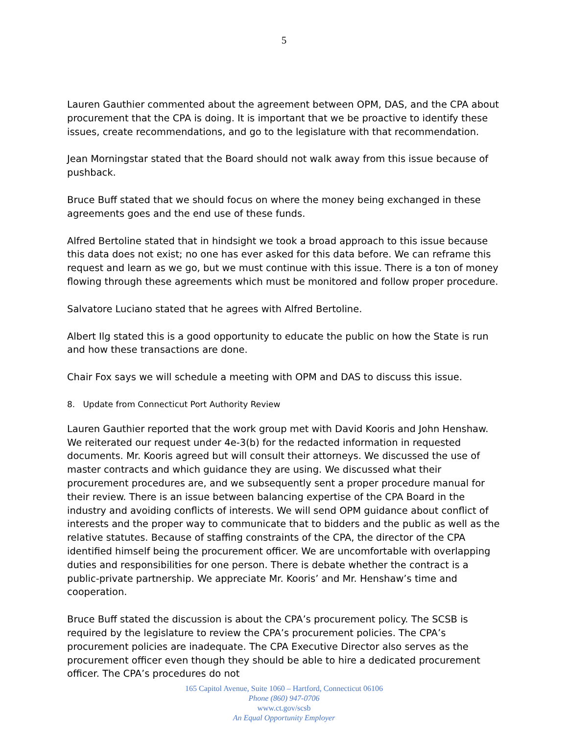5
Lauren Gauthier commented about the agreement between OPM, DAS, and the CPA about procurement that the CPA is doing. It is important that we be proactive to identify these issues, create recommendations, and go to the legislature with that recommendation.
Jean Morningstar stated that the Board should not walk away from this issue because of pushback.
Bruce Buff stated that we should focus on where the money being exchanged in these agreements goes and the end use of these funds.
Alfred Bertoline stated that in hindsight we took a broad approach to this issue because this data does not exist; no one has ever asked for this data before. We can reframe this request and learn as we go, but we must continue with this issue. There is a ton of money flowing through these agreements which must be monitored and follow proper procedure.
Salvatore Luciano stated that he agrees with Alfred Bertoline.
Albert Ilg stated this is a good opportunity to educate the public on how the State is run and how these transactions are done.
Chair Fox says we will schedule a meeting with OPM and DAS to discuss this issue.
8. Update from Connecticut Port Authority Review
Lauren Gauthier reported that the work group met with David Kooris and John Henshaw. We reiterated our request under 4e-3(b) for the redacted information in requested documents. Mr. Kooris agreed but will consult their attorneys. We discussed the use of master contracts and which guidance they are using. We discussed what their procurement procedures are, and we subsequently sent a proper procedure manual for their review. There is an issue between balancing expertise of the CPA Board in the industry and avoiding conflicts of interests. We will send OPM guidance about conflict of interests and the proper way to communicate that to bidders and the public as well as the relative statutes. Because of staffing constraints of the CPA, the director of the CPA identified himself being the procurement officer. We are uncomfortable with overlapping duties and responsibilities for one person. There is debate whether the contract is a public-private partnership. We appreciate Mr. Kooris’ and Mr. Henshaw’s time and cooperation.
Bruce Buff stated the discussion is about the CPA’s procurement policy. The SCSB is required by the legislature to review the CPA’s procurement policies. The CPA’s procurement policies are inadequate. The CPA Executive Director also serves as the procurement officer even though they should be able to hire a dedicated procurement officer. The CPA’s procedures do not
165 Capitol Avenue, Suite 1060 – Hartford, Connecticut 06106
Phone (860) 947-0706
www.ct.gov/scsb
An Equal Opportunity Employer